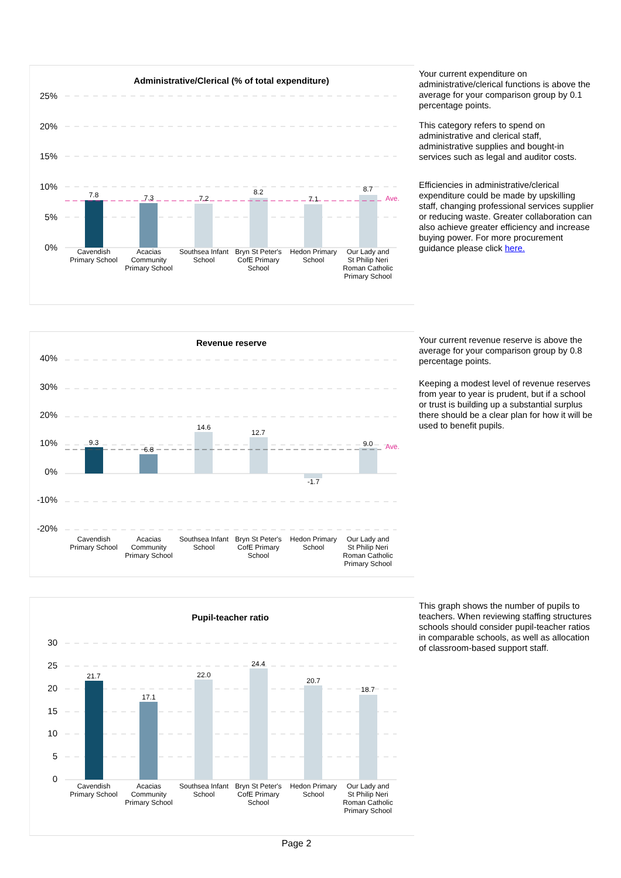Administrative/Clerical (% of total expenditure)
25%
20%
15%
10%
5%
0%
Ave.
7.8
7.3
7.2
8.2
7.1
8.7
Cavendish
Primary School
Acacias
Community
Primary School
Southsea Infant
School
Bryn St Peter's
CofE Primary
School
Hedon Primary
School
Our Lady and
St Philip Neri
Roman Catholic
Primary School
Your current expenditure on administrative/clerical functions is above the average for your comparison group by 0.1 percentage points.
This category refers to spend on administrative and clerical staff, administrative supplies and bought-in services such as legal and auditor costs.
Efficiencies in administrative/clerical expenditure could be made by upskilling staff, changing professional services supplier or reducing waste. Greater collaboration can also achieve greater efficiency and increase buying power. For more procurement guidance please click here.
Revenue reserve
40%
30%
20%
10%
0%
-10%
-20%
Ave.
9.3
6.8
14.6
12.7
-1.7
9.0
Cavendish
Primary School
Acacias
Community
Primary School
Southsea Infant
School
Bryn St Peter's
CofE Primary
School
Hedon Primary
School
Our Lady and
St Philip Neri
Roman Catholic
Primary School
Your current revenue reserve is above the average for your comparison group by 0.8 percentage points.
Keeping a modest level of revenue reserves from year to year is prudent, but if a school or trust is building up a substantial surplus there should be a clear plan for how it will be used to benefit pupils.
Pupil-teacher ratio
30
25
20
15
10
5
0
21.7
17.1
22.0
24.4
20.7
18.7
Cavendish
Primary School
Acacias
Community
Primary School
Southsea Infant
School
Bryn St Peter's
CofE Primary
School
Hedon Primary
School
Our Lady and
St Philip Neri
Roman Catholic
Primary School
This graph shows the number of pupils to teachers. When reviewing staffing structures schools should consider pupil-teacher ratios in comparable schools, as well as allocation of classroom-based support staff.
Page 2